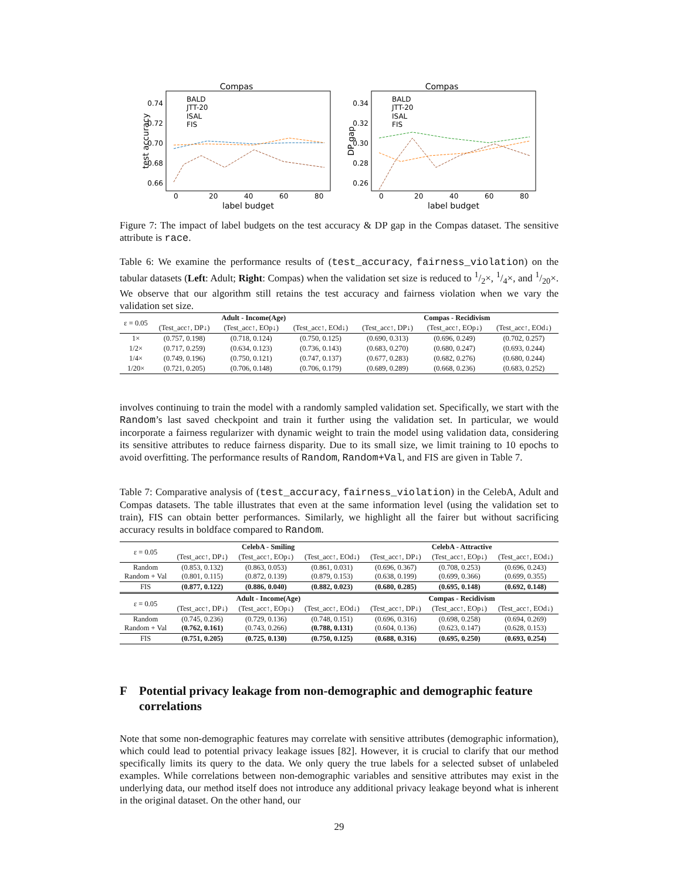Compas
test accuracy
0.74
0.72
0.70
0.68
0.66
0
20
40
60
80
label budget
BALD
JTT-20
ISAL
FIS
Compas
DP gap
0.34
0.32
0.30
0.28
0.26
0
20
40
60
80
label budget
BALD
JTT-20
ISAL
FIS
Figure 7: The impact of label budgets on the test accuracy & DP gap in the Compas dataset. The sensitive attribute is race.
Table 6: We examine the performance results of (test_accuracy, fairness_violation) on the tabular datasets (Left: Adult; Right: Compas) when the validation set size is reduced to 1/2×, 1/4×, and 1/20×. We observe that our algorithm still retains the test accuracy and fairness violation when we vary the validation set size.
| ε = 0.05 | Adult - Income(Age) | | | Compas - Recidivism | | |
| | (Test_acc↑, DP↓) | (Test_acc↑, EOp↓) | (Test_acc↑, EOd↓) | (Test_acc↑, DP↓) | (Test_acc↑, EOp↓) | (Test_acc↑, EOd↓) |
| 1× | (0.757, 0.198) | (0.718, 0.124) | (0.750, 0.125) | (0.690, 0.313) | (0.696, 0.249) | (0.702, 0.257) |
| 1/2× | (0.717, 0.259) | (0.634, 0.123) | (0.736, 0.143) | (0.683, 0.270) | (0.680, 0.247) | (0.693, 0.244) |
| 1/4× | (0.749, 0.196) | (0.750, 0.121) | (0.747, 0.137) | (0.677, 0.283) | (0.682, 0.276) | (0.680, 0.244) |
| 1/20× | (0.721, 0.205) | (0.706, 0.148) | (0.706, 0.179) | (0.689, 0.289) | (0.668, 0.236) | (0.683, 0.252) |
involves continuing to train the model with a randomly sampled validation set. Specifically, we start with the Random’s last saved checkpoint and train it further using the validation set. In particular, we would incorporate a fairness regularizer with dynamic weight to train the model using validation data, considering its sensitive attributes to reduce fairness disparity. Due to its small size, we limit training to 10 epochs to avoid overfitting. The performance results of Random, Random+Val, and FIS are given in Table 7.
Table 7: Comparative analysis of (test_accuracy, fairness_violation) in the CelebA, Adult and Compas datasets. The table illustrates that even at the same information level (using the validation set to train), FIS can obtain better performances. Similarly, we highlight all the fairer but without sacrificing accuracy results in boldface compared to Random.
| ε = 0.05 | CelebA - Smiling | | | CelebA - Attractive | | |
| | (Test_acc↑, DP↓) | (Test_acc↑, EOp↓) | (Test_acc↑, EOd↓) | (Test_acc↑, DP↓) | (Test_acc↑, EOp↓) | (Test_acc↑, EOd↓) |
| Random Random + Val | (0.853, 0.132) (0.801, 0.115) | (0.863, 0.053) (0.872, 0.139) | (0.861, 0.031) (0.879, 0.153) | (0.696, 0.367) (0.638, 0.199) | (0.708, 0.253) (0.699, 0.366) | (0.696, 0.243) (0.699, 0.355) |
| FIS | (0.877, 0.122) | (0.886, 0.040) | (0.882, 0.023) | (0.680, 0.285) | (0.695, 0.148) | (0.692, 0.148) |
| ε = 0.05 | Adult - Income(Age) | | | Compas - Recidivism | | |
| | (Test_acc↑, DP↓) | (Test_acc↑, EOp↓) | (Test_acc↑, EOd↓) | (Test_acc↑, DP↓) | (Test_acc↑, EOp↓) | (Test_acc↑, EOd↓) |
| Random Random + Val | (0.745, 0.236) (0.762, 0.161) | (0.729, 0.136) (0.743, 0.266) | (0.748, 0.151) (0.788, 0.131) | (0.696, 0.316) (0.604, 0.136) | (0.698, 0.258) (0.623, 0.147) | (0.694, 0.269) (0.628, 0.153) |
| FIS | (0.751, 0.205) | (0.725, 0.130) | (0.750, 0.125) | (0.688, 0.316) | (0.695, 0.250) | (0.693, 0.254) |
F Potential privacy leakage from non-demographic and demographic feature correlations
Note that some non-demographic features may correlate with sensitive attributes (demographic information), which could lead to potential privacy leakage issues [82]. However, it is crucial to clarify that our method specifically limits its query to the data. We only query the true labels for a selected subset of unlabeled examples. While correlations between non-demographic variables and sensitive attributes may exist in the underlying data, our method itself does not introduce any additional privacy leakage beyond what is inherent in the original dataset. On the other hand, our
29